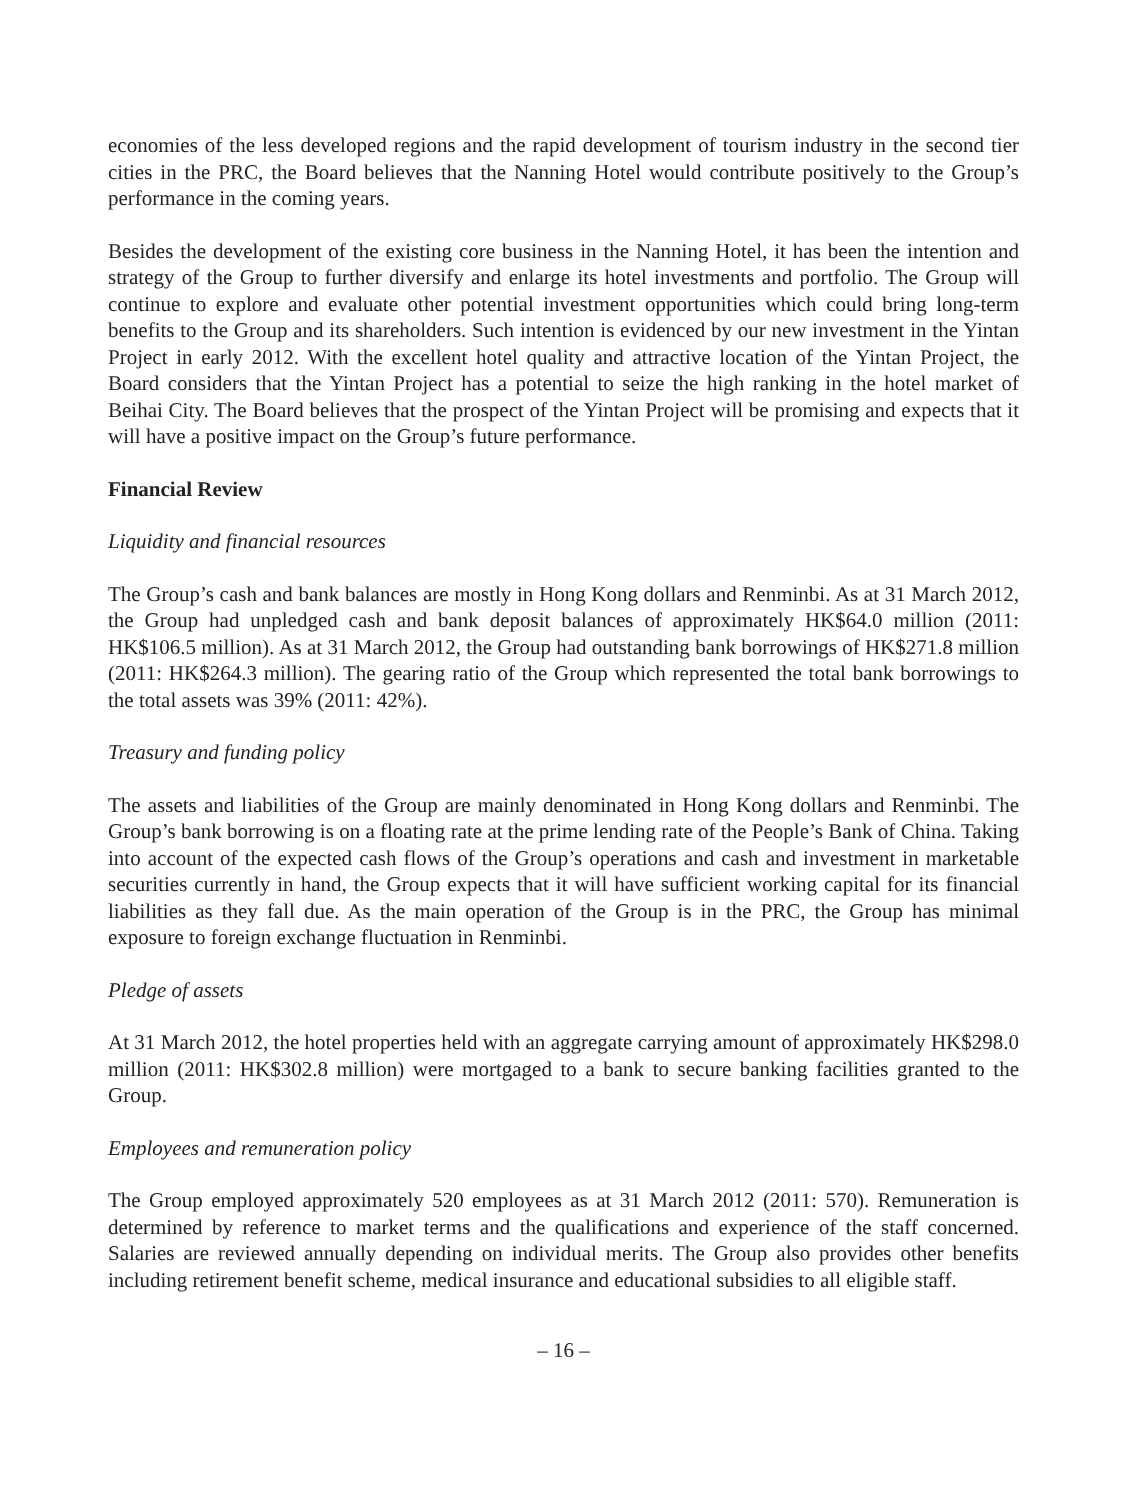economies of the less developed regions and the rapid development of tourism industry in the second tier cities in the PRC, the Board believes that the Nanning Hotel would contribute positively to the Group’s performance in the coming years.
Besides the development of the existing core business in the Nanning Hotel, it has been the intention and strategy of the Group to further diversify and enlarge its hotel investments and portfolio. The Group will continue to explore and evaluate other potential investment opportunities which could bring long-term benefits to the Group and its shareholders. Such intention is evidenced by our new investment in the Yintan Project in early 2012. With the excellent hotel quality and attractive location of the Yintan Project, the Board considers that the Yintan Project has a potential to seize the high ranking in the hotel market of Beihai City. The Board believes that the prospect of the Yintan Project will be promising and expects that it will have a positive impact on the Group’s future performance.
Financial Review
Liquidity and financial resources
The Group’s cash and bank balances are mostly in Hong Kong dollars and Renminbi. As at 31 March 2012, the Group had unpledged cash and bank deposit balances of approximately HK$64.0 million (2011: HK$106.5 million). As at 31 March 2012, the Group had outstanding bank borrowings of HK$271.8 million (2011: HK$264.3 million). The gearing ratio of the Group which represented the total bank borrowings to the total assets was 39% (2011: 42%).
Treasury and funding policy
The assets and liabilities of the Group are mainly denominated in Hong Kong dollars and Renminbi. The Group’s bank borrowing is on a floating rate at the prime lending rate of the People’s Bank of China. Taking into account of the expected cash flows of the Group’s operations and cash and investment in marketable securities currently in hand, the Group expects that it will have sufficient working capital for its financial liabilities as they fall due. As the main operation of the Group is in the PRC, the Group has minimal exposure to foreign exchange fluctuation in Renminbi.
Pledge of assets
At 31 March 2012, the hotel properties held with an aggregate carrying amount of approximately HK$298.0 million (2011: HK$302.8 million) were mortgaged to a bank to secure banking facilities granted to the Group.
Employees and remuneration policy
The Group employed approximately 520 employees as at 31 March 2012 (2011: 570). Remuneration is determined by reference to market terms and the qualifications and experience of the staff concerned. Salaries are reviewed annually depending on individual merits. The Group also provides other benefits including retirement benefit scheme, medical insurance and educational subsidies to all eligible staff.
– 16 –